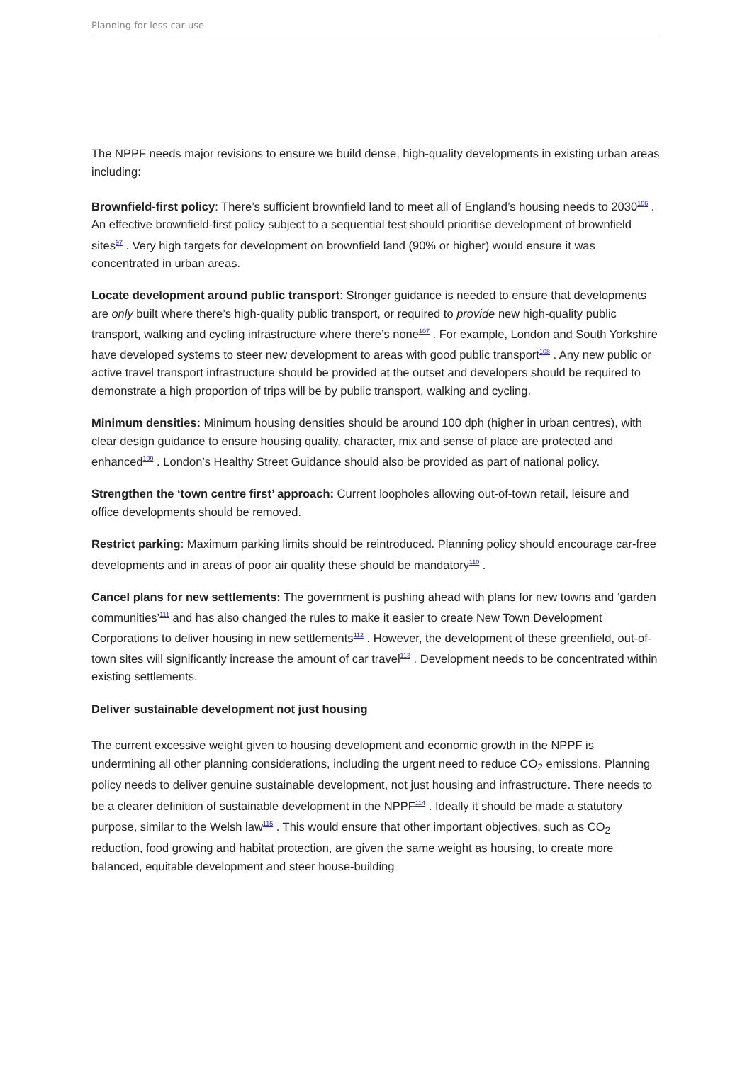Planning for less car use
The NPPF needs major revisions to ensure we build dense, high-quality developments in existing urban areas including:
Brownfield-first policy: There’s sufficient brownfield land to meet all of England’s housing needs to 2030<sup>106</sup> . An effective brownfield-first policy subject to a sequential test should prioritise development of brownfield sites<sup>97</sup> . Very high targets for development on brownfield land (90% or higher) would ensure it was concentrated in urban areas.
Locate development around public transport: Stronger guidance is needed to ensure that developments are only built where there’s high-quality public transport, or required to provide new high-quality public transport, walking and cycling infrastructure where there’s none<sup>107</sup> . For example, London and South Yorkshire have developed systems to steer new development to areas with good public transport<sup>108</sup> . Any new public or active travel transport infrastructure should be provided at the outset and developers should be required to demonstrate a high proportion of trips will be by public transport, walking and cycling.
Minimum densities: Minimum housing densities should be around 100 dph (higher in urban centres), with clear design guidance to ensure housing quality, character, mix and sense of place are protected and enhanced<sup>109</sup> . London’s Healthy Street Guidance should also be provided as part of national policy.
Strengthen the ‘town centre first’ approach: Current loopholes allowing out-of-town retail, leisure and office developments should be removed.
Restrict parking: Maximum parking limits should be reintroduced. Planning policy should encourage car-free developments and in areas of poor air quality these should be mandatory<sup>110</sup> .
Cancel plans for new settlements: The government is pushing ahead with plans for new towns and ‘garden communities’<sup>111</sup> and has also changed the rules to make it easier to create New Town Development Corporations to deliver housing in new settlements<sup>112</sup> . However, the development of these greenfield, out-of-town sites will significantly increase the amount of car travel<sup>113</sup> . Development needs to be concentrated within existing settlements.
Deliver sustainable development not just housing
The current excessive weight given to housing development and economic growth in the NPPF is undermining all other planning considerations, including the urgent need to reduce CO<sub>2</sub> emissions. Planning policy needs to deliver genuine sustainable development, not just housing and infrastructure. There needs to be a clearer definition of sustainable development in the NPPF<sup>114</sup> . Ideally it should be made a statutory purpose, similar to the Welsh law<sup>115</sup> . This would ensure that other important objectives, such as CO<sub>2</sub> reduction, food growing and habitat protection, are given the same weight as housing, to create more balanced, equitable development and steer house-building